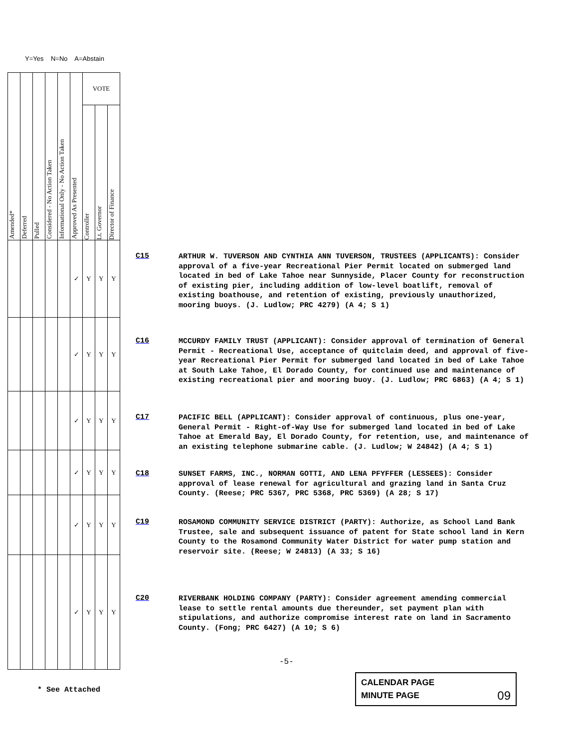Y=Yes N=No A=Abstain
| Amended* | Deferred | Pulled | Considered - No Action Taken | Informational Only - No Action Taken | Approved As Presented | VOTE | | |
| --- | --- | --- | --- | --- | --- | --- | --- | --- |
| | | | | | | Controller | Lt. Governor | Director of Finance |
| | | | | | ✓ | Y | Y | Y |
| | | | | | ✓ | Y | Y | Y |
| | | | | | ✓ | Y | Y | Y |
| | | | | | ✓ | Y | Y | Y |
| | | | | | ✓ | Y | Y | Y |
| | | | | | ✓ | Y | Y | Y |
C15
ARTHUR W. TUVERSON AND CYNTHIA ANN TUVERSON, TRUSTEES (APPLICANTS): Consider approval of a five-year Recreational Pier Permit located on submerged land located in bed of Lake Tahoe near Sunnyside, Placer County for reconstruction of existing pier, including addition of low-level boatlift, removal of existing boathouse, and retention of existing, previously unauthorized, mooring buoys. (J. Ludlow; PRC 4279) (A 4; S 1)
C16
MCCURDY FAMILY TRUST (APPLICANT): Consider approval of termination of General Permit - Recreational Use, acceptance of quitclaim deed, and approval of five-year Recreational Pier Permit for submerged land located in bed of Lake Tahoe at South Lake Tahoe, El Dorado County, for continued use and maintenance of existing recreational pier and mooring buoy. (J. Ludlow; PRC 6863) (A 4; S 1)
C17
PACIFIC BELL (APPLICANT): Consider approval of continuous, plus one-year, General Permit - Right-of-Way Use for submerged land located in bed of Lake Tahoe at Emerald Bay, El Dorado County, for retention, use, and maintenance of an existing telephone submarine cable. (J. Ludlow; W 24842) (A 4; S 1)
C18
SUNSET FARMS, INC., NORMAN GOTTI, AND LENA PFYFFER (LESSEES): Consider approval of lease renewal for agricultural and grazing land in Santa Cruz County. (Reese; PRC 5367, PRC 5368, PRC 5369) (A 28; S 17)
C19
ROSAMOND COMMUNITY SERVICE DISTRICT (PARTY): Authorize, as School Land Bank Trustee, sale and subsequent issuance of patent for State school land in Kern County to the Rosamond Community Water District for water pump station and reservoir site. (Reese; W 24813) (A 33; S 16)
C20
RIVERBANK HOLDING COMPANY (PARTY): Consider agreement amending commercial lease to settle rental amounts due thereunder, set payment plan with stipulations, and authorize compromise interest rate on land in Sacramento County. (Fong; PRC 6427) (A 10; S 6)
-5-
* See Attached
CALENDAR PAGE
MINUTE PAGE 09